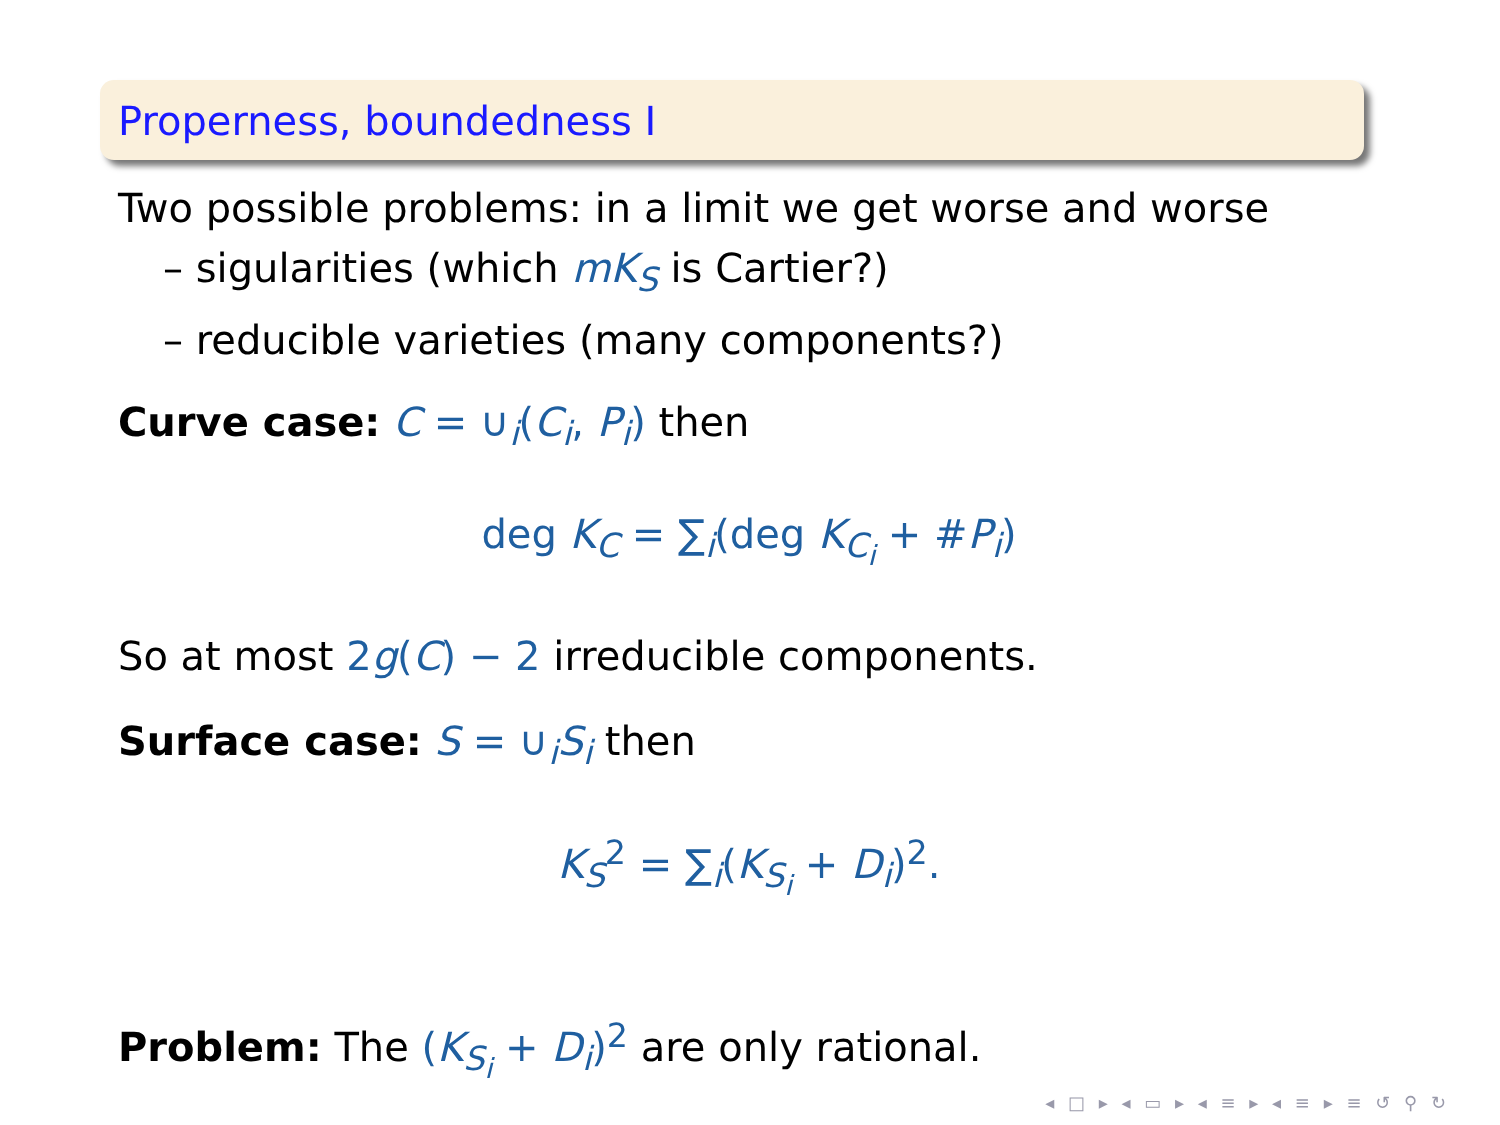Properness, boundedness I
Two possible problems: in a limit we get worse and worse
– sigularities (which mK<sub>S</sub> is Cartier?)
– reducible varieties (many components?)
Curve case: C = ∪<sub>i</sub>(C<sub>i</sub>, P<sub>i</sub>) then
deg K<sub>C</sub> = ∑<sub>i</sub>(deg K<sub>C<sub>i</sub></sub> + #P<sub>i</sub>)
So at most 2g(C) − 2 irreducible components.
Surface case: S = ∪<sub>i</sub>S<sub>i</sub> then
K<sub>S</sub><sup>2</sup> = ∑<sub>i</sub>(K<sub>S<sub>i</sub></sub> + D<sub>i</sub>)<sup>2</sup>.
Problem: The (K<sub>S<sub>i</sub></sub> + D<sub>i</sub>)<sup>2</sup> are only rational.
◂ □ ▸ ◂ ▭ ▸ ◂ ≡ ▸ ◂ ≡ ▸ ≡ ↺ ⚲ ↻